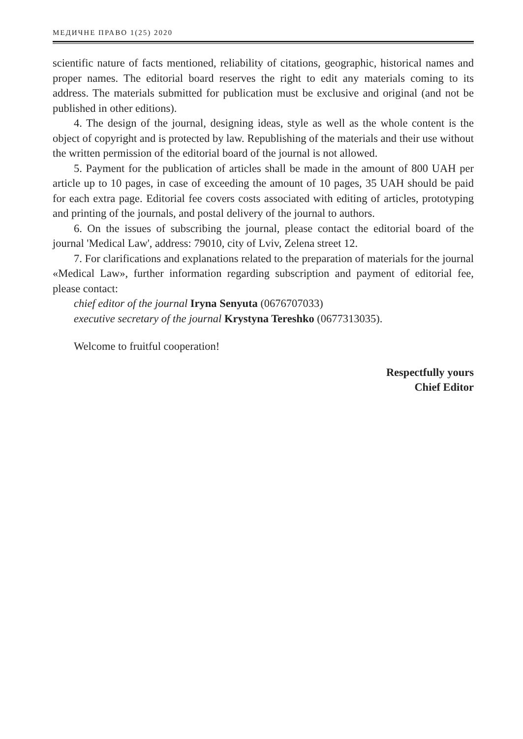МЕДИЧНЕ ПРАВО 1(25) 2020
scientific nature of facts mentioned, reliability of citations, geographic, historical names and proper names. The editorial board reserves the right to edit any materials coming to its address. The materials submitted for publication must be exclusive and original (and not be published in other editions).
4. The design of the journal, designing ideas, style as well as the whole content is the object of copyright and is protected by law. Republishing of the materials and their use without the written permission of the editorial board of the journal is not allowed.
5. Payment for the publication of articles shall be made in the amount of 800 UAH per article up to 10 pages, in case of exceeding the amount of 10 pages, 35 UAH should be paid for each extra page. Editorial fee covers costs associated with editing of articles, prototyping and printing of the journals, and postal delivery of the journal to authors.
6. On the issues of subscribing the journal, please contact the editorial board of the journal 'Medical Law', address: 79010, city of Lviv, Zelena street 12.
7. For clarifications and explanations related to the preparation of materials for the journal «Medical Law», further information regarding subscription and payment of editorial fee, please contact:
chief editor of the journal Iryna Senyuta (0676707033)
executive secretary of the journal Krystyna Tereshko (0677313035).
Welcome to fruitful cooperation!
Respectfully yours
Chief Editor